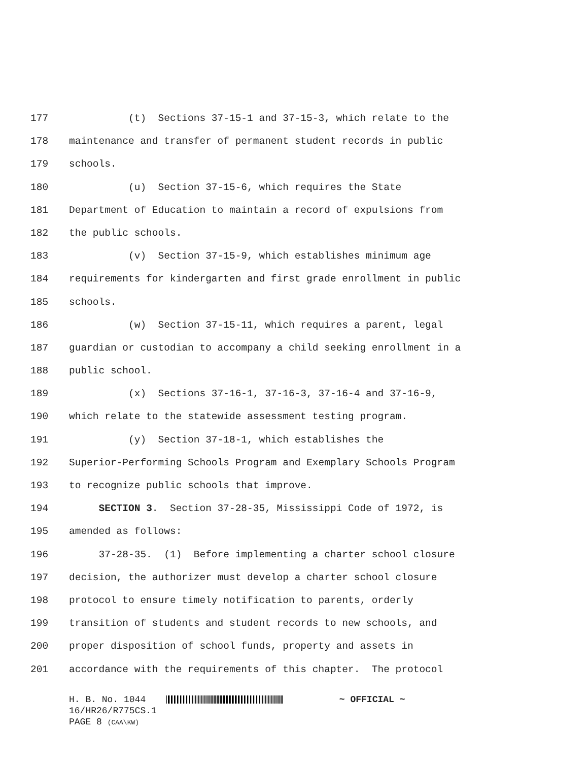177 (t) Sections 37-15-1 and 37-15-3, which relate to the
178 maintenance and transfer of permanent student records in public
179 schools.
180 (u) Section 37-15-6, which requires the State
181 Department of Education to maintain a record of expulsions from
182 the public schools.
183 (v) Section 37-15-9, which establishes minimum age
184 requirements for kindergarten and first grade enrollment in public
185 schools.
186 (w) Section 37-15-11, which requires a parent, legal
187 guardian or custodian to accompany a child seeking enrollment in a
188 public school.
189 (x) Sections 37-16-1, 37-16-3, 37-16-4 and 37-16-9,
190 which relate to the statewide assessment testing program.
191 (y) Section 37-18-1, which establishes the
192 Superior-Performing Schools Program and Exemplary Schools Program
193 to recognize public schools that improve.
194 SECTION 3. Section 37-28-35, Mississippi Code of 1972, is
195 amended as follows:
196 37-28-35. (1) Before implementing a charter school closure
197 decision, the authorizer must develop a charter school closure
198 protocol to ensure timely notification to parents, orderly
199 transition of students and student records to new schools, and
200 proper disposition of school funds, property and assets in
201 accordance with the requirements of this chapter. The protocol
H. B. No. 1044 ~ OFFICIAL ~
16/HR26/R775CS.1
PAGE 8 (CAA\KW)